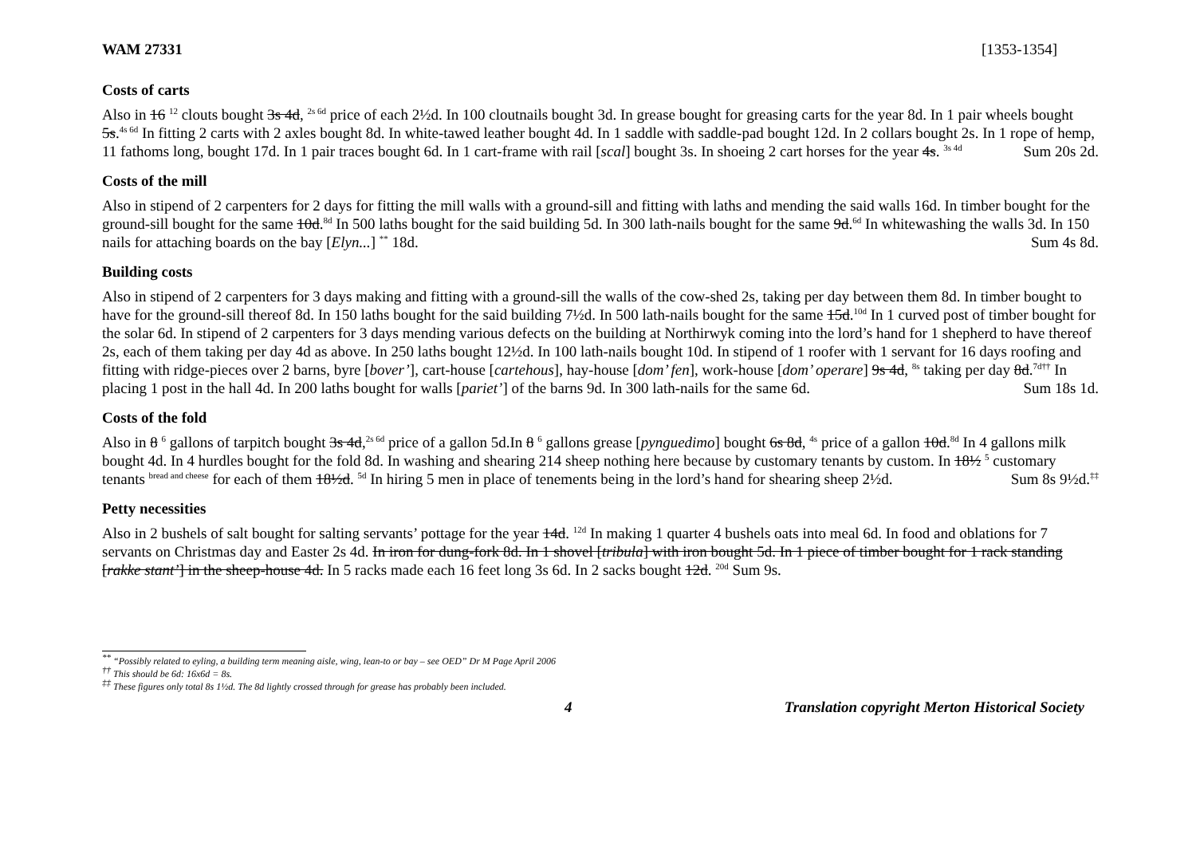WAM 27331 [1353-1354]
Costs of carts
Also in 16 <sup>12</sup> clouts bought 3s 4d, <sup>2s 6d</sup> price of each 2½d. In 100 cloutnails bought 3d. In grease bought for greasing carts for the year 8d. In 1 pair wheels bought 5s.<sup>4s 6d</sup> In fitting 2 carts with 2 axles bought 8d. In white-tawed leather bought 4d. In 1 saddle with saddle-pad bought 12d. In 2 collars bought 2s. In 1 rope of hemp, 11 fathoms long, bought 17d. In 1 pair traces bought 6d. In 1 cart-frame with rail [scal] bought 3s. In shoeing 2 cart horses for the year 4s. <sup>3s 4d</sup> Sum 20s 2d.
Costs of the mill
Also in stipend of 2 carpenters for 2 days for fitting the mill walls with a ground-sill and fitting with laths and mending the said walls 16d. In timber bought for the ground-sill bought for the same 10d.<sup>8d</sup> In 500 laths bought for the said building 5d. In 300 lath-nails bought for the same 9d.<sup>6d</sup> In whitewashing the walls 3d. In 150 nails for attaching boards on the bay [Elyn...] <sup>**</sup> 18d. Sum 4s 8d.
Building costs
Also in stipend of 2 carpenters for 3 days making and fitting with a ground-sill the walls of the cow-shed 2s, taking per day between them 8d. In timber bought to have for the ground-sill thereof 8d. In 150 laths bought for the said building 7½d. In 500 lath-nails bought for the same 15d.<sup>10d</sup> In 1 curved post of timber bought for the solar 6d. In stipend of 2 carpenters for 3 days mending various defects on the building at Northirwyk coming into the lord’s hand for 1 shepherd to have thereof 2s, each of them taking per day 4d as above. In 250 laths bought 12½d. In 100 lath-nails bought 10d. In stipend of 1 roofer with 1 servant for 16 days roofing and fitting with ridge-pieces over 2 barns, byre [bover’], cart-house [cartehous], hay-house [dom’ fen], work-house [dom’ operare] 9s 4d, <sup>8s</sup> taking per day 8d.<sup>7d††</sup> In placing 1 post in the hall 4d. In 200 laths bought for walls [pariet’] of the barns 9d. In 300 lath-nails for the same 6d. Sum 18s 1d.
Costs of the fold
Also in 8 <sup>6</sup> gallons of tarpitch bought 3s 4d,<sup>2s 6d</sup> price of a gallon 5d.In 8 <sup>6</sup> gallons grease [pynguedimo] bought 6s 8d, <sup>4s</sup> price of a gallon 10d.<sup>8d</sup> In 4 gallons milk bought 4d. In 4 hurdles bought for the fold 8d. In washing and shearing 214 sheep nothing here because by customary tenants by custom. In 18½ <sup>5</sup> customary tenants <sup>bread and cheese</sup> for each of them 18½d. <sup>5d</sup> In hiring 5 men in place of tenements being in the lord’s hand for shearing sheep 2½d. Sum 8s 9½d.<sup>‡‡</sup>
Petty necessities
Also in 2 bushels of salt bought for salting servants’ pottage for the year 14d. <sup>12d</sup> In making 1 quarter 4 bushels oats into meal 6d. In food and oblations for 7 servants on Christmas day and Easter 2s 4d. In iron for dung-fork 8d. In 1 shovel [tribula] with iron bought 5d. In 1 piece of timber bought for 1 rack standing [rakke stant’] in the sheep-house 4d. In 5 racks made each 16 feet long 3s 6d. In 2 sacks bought 12d. <sup>20d</sup> Sum 9s.
<sup>**</sup> “Possibly related to eyling, a building term meaning aisle, wing, lean-to or bay – see OED” Dr M Page April 2006
<sup>††</sup> This should be 6d: 16x6d = 8s.
<sup>‡‡</sup> These figures only total 8s 1½d. The 8d lightly crossed through for grease has probably been included.
4 Translation copyright Merton Historical Society